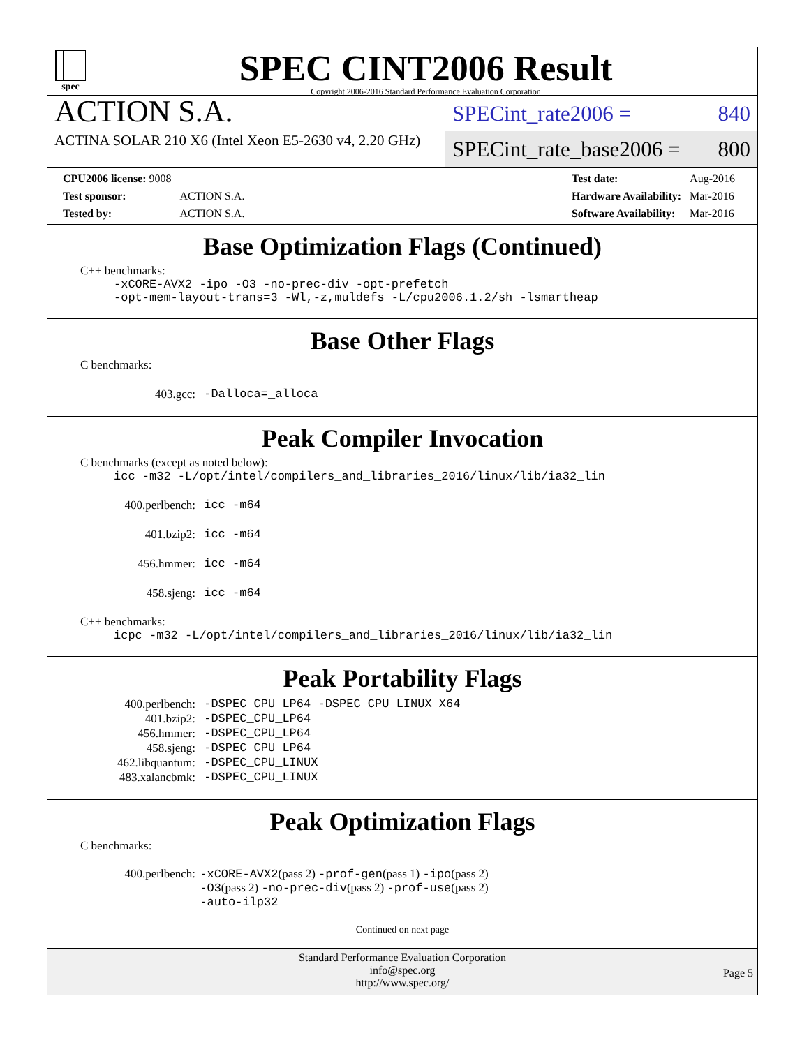spec
SPEC CINT2006 Result
Copyright 2006-2016 Standard Performance Evaluation Corporation
ACTION S.A.
ACTINA SOLAR 210 X6 (Intel Xeon E5-2630 v4, 2.20 GHz)
SPECint_rate2006 = 840
SPECint_rate_base2006 = 800
| CPU2006 license: 9008 | |
| Test sponsor: | ACTION S.A. |
| Tested by: | ACTION S.A. |
| Test date: | Aug-2016 |
| Hardware Availability: | Mar-2016 |
| Software Availability: | Mar-2016 |
Base Optimization Flags (Continued)
C++ benchmarks:
-xCORE-AVX2 -ipo -O3 -no-prec-div -opt-prefetch
-opt-mem-layout-trans=3 -Wl,-z,muldefs -L/cpu2006.1.2/sh -lsmartheap
Base Other Flags
C benchmarks:
| 403.gcc: | -Dalloca=_alloca |
Peak Compiler Invocation
C benchmarks (except as noted below):
icc -m32 -L/opt/intel/compilers_and_libraries_2016/linux/lib/ia32_lin
| 400.perlbench: | icc -m64 |
| 401.bzip2: | icc -m64 |
| 456.hmmer: | icc -m64 |
| 458.sjeng: | icc -m64 |
C++ benchmarks:
icpc -m32 -L/opt/intel/compilers_and_libraries_2016/linux/lib/ia32_lin
Peak Portability Flags
| 400.perlbench: | -DSPEC_CPU_LP64 -DSPEC_CPU_LINUX_X64 |
| 401.bzip2: | -DSPEC_CPU_LP64 |
| 456.hmmer: | -DSPEC_CPU_LP64 |
| 458.sjeng: | -DSPEC_CPU_LP64 |
| 462.libquantum: | -DSPEC_CPU_LINUX |
| 483.xalancbmk: | -DSPEC_CPU_LINUX |
Peak Optimization Flags
C benchmarks:
| 400.perlbench: | -xCORE-AVX2 (pass 2) -prof-gen (pass 1) -ipo (pass 2) -O3 (pass 2) -no-prec-div (pass 2) -prof-use (pass 2) -auto-ilp32 |
Continued on next page
Standard Performance Evaluation Corporation
info@spec.org
http://www.spec.org/
Page 5